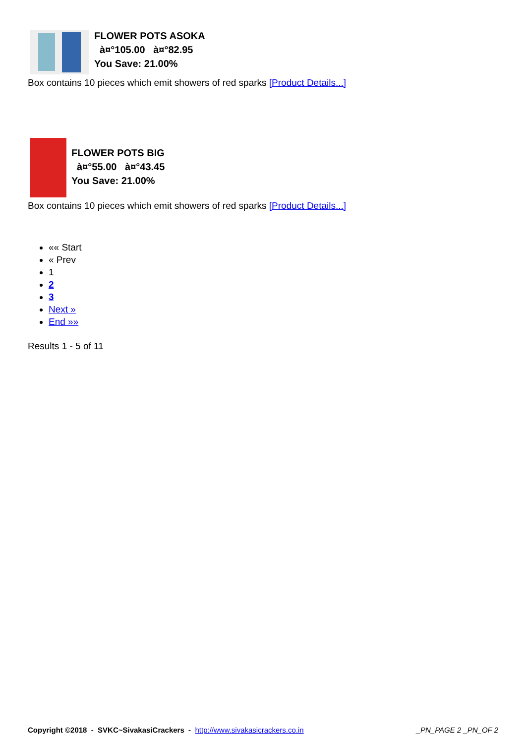FLOWER POTS ASOKA
à¤°105.00 à¤°82.95
You Save: 21.00%
Box contains 10 pieces which emit showers of red sparks [Product Details...]
FLOWER POTS BIG
à¤°55.00 à¤°43.45
You Save: 21.00%
Box contains 10 pieces which emit showers of red sparks [Product Details...]
«« Start
« Prev
1
2
3
Next »
End »»
Results 1 - 5 of 11
Copyright ©2018 - SVKC~SivakasiCrackers - http://www.sivakasicrackers.co.in _PN_PAGE 2 _PN_OF 2